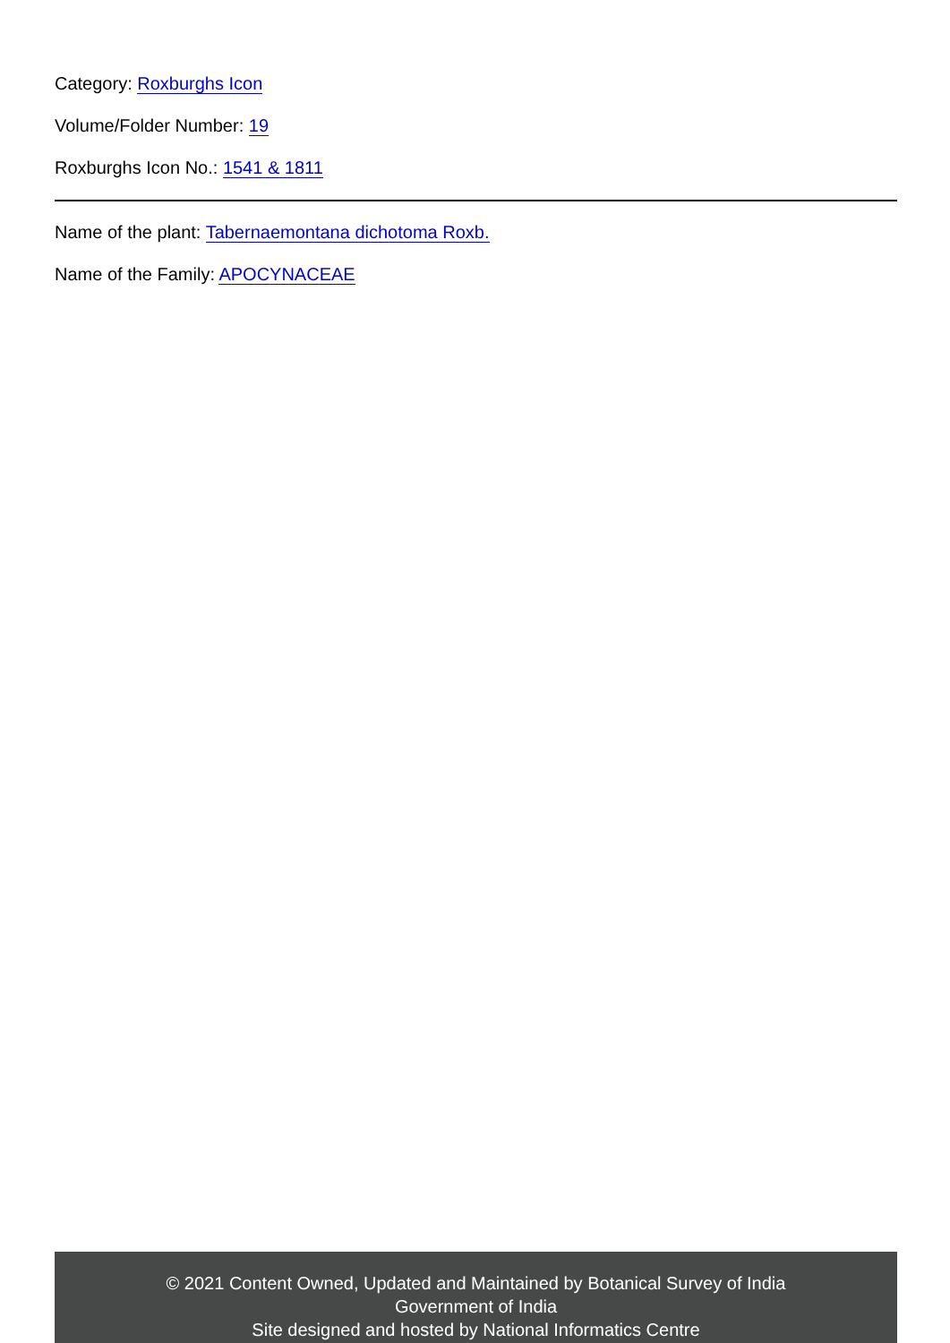Category: Roxburghs Icon
Volume/Folder Number: 19
Roxburghs Icon No.: 1541 & 1811
Name of the plant: Tabernaemontana dichotoma Roxb.
Name of the Family: APOCYNACEAE
© 2021 Content Owned, Updated and Maintained by Botanical Survey of India
Government of India
Site designed and hosted by National Informatics Centre